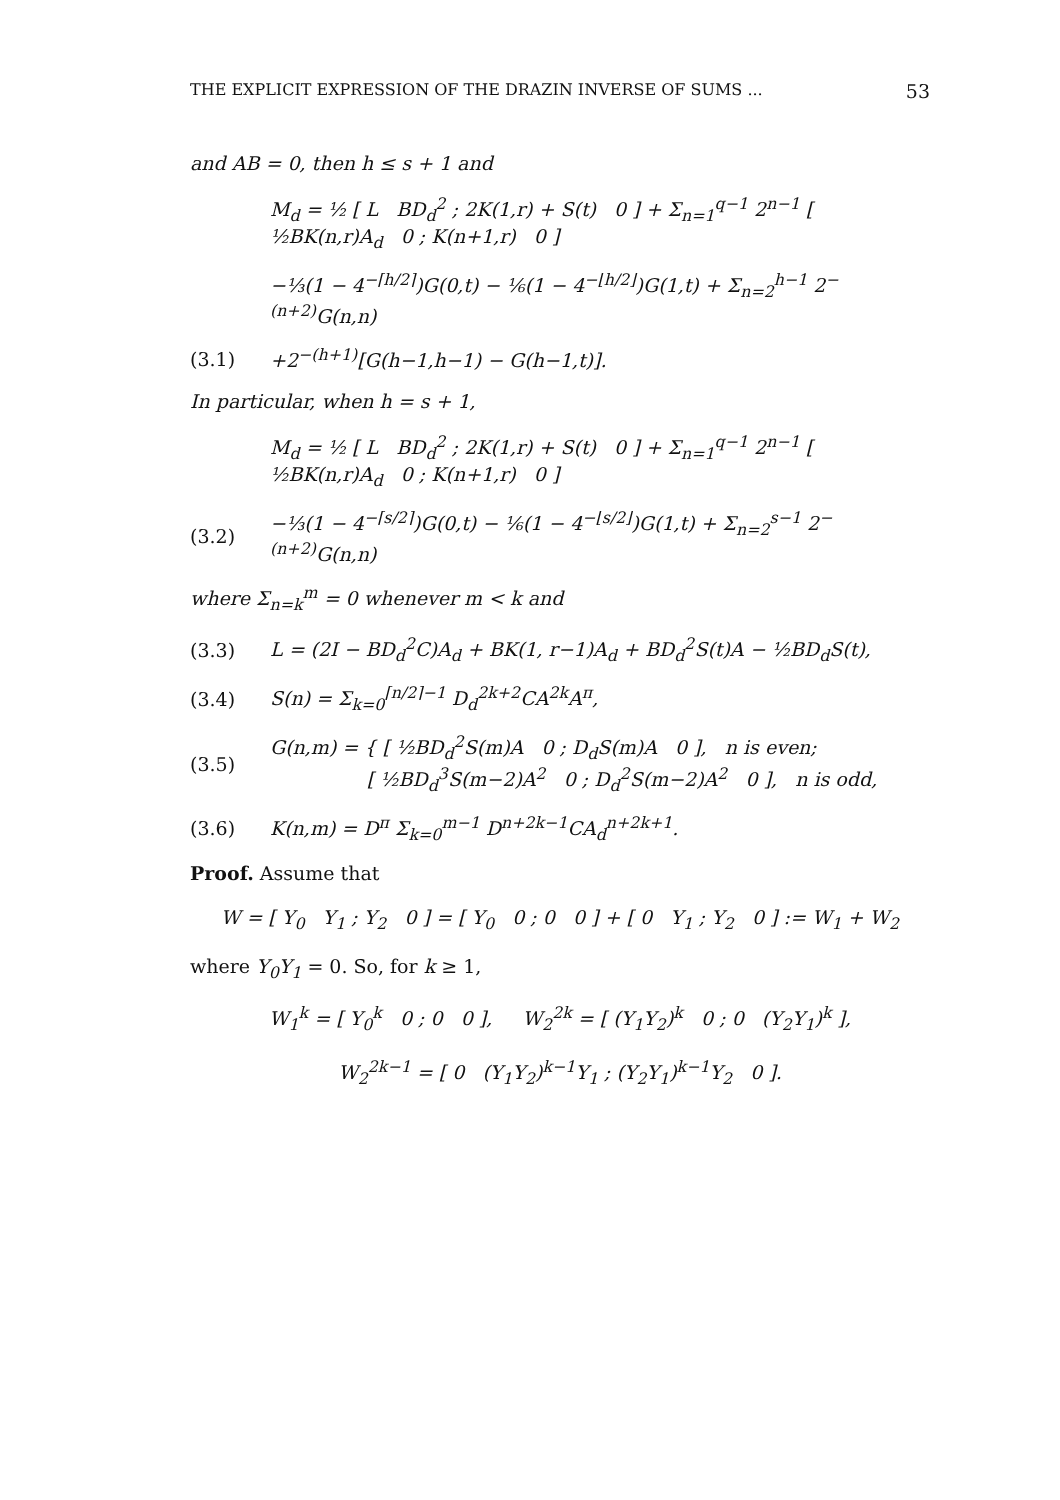THE EXPLICIT EXPRESSION OF THE DRAZIN INVERSE OF SUMS ... 53
and AB = 0, then h ≤ s + 1 and
M<sub>d</sub> = ½ [ L BD<sub>d</sub><sup>2</sup> ; 2K(1,r) + S(t) 0 ] + Σ<sub>n=1</sub><sup>q−1</sup> 2<sup>n−1</sup> [ ½BK(n,r)A<sub>d</sub> 0 ; K(n+1,r) 0 ]
−⅓(1 − 4<sup>−⌈h/2⌉</sup>)G(0,t) − ⅙(1 − 4<sup>−⌊h/2⌋</sup>)G(1,t) + Σ<sub>n=2</sub><sup>h−1</sup> 2<sup>−(n+2)</sup>G(n,n)
(3.1)
+2<sup>−(h+1)</sup>[G(h−1,h−1) − G(h−1,t)].
In particular, when h = s + 1,
M<sub>d</sub> = ½ [ L BD<sub>d</sub><sup>2</sup> ; 2K(1,r) + S(t) 0 ] + Σ<sub>n=1</sub><sup>q−1</sup> 2<sup>n−1</sup> [ ½BK(n,r)A<sub>d</sub> 0 ; K(n+1,r) 0 ]
(3.2)
−⅓(1 − 4<sup>−⌈s/2⌉</sup>)G(0,t) − ⅙(1 − 4<sup>−⌊s/2⌋</sup>)G(1,t) + Σ<sub>n=2</sub><sup>s−1</sup> 2<sup>−(n+2)</sup>G(n,n)
where Σ<sub>n=k</sub><sup>m</sup> = 0 whenever m < k and
(3.3)
L = (2I − BD<sub>d</sub><sup>2</sup>C)A<sub>d</sub> + BK(1, r−1)A<sub>d</sub> + BD<sub>d</sub><sup>2</sup>S(t)A − ½BD<sub>d</sub>S(t),
(3.4)
S(n) = Σ<sub>k=0</sub><sup>⌈n/2⌉−1</sup> D<sub>d</sub><sup>2k+2</sup>CA<sup>2k</sup>A<sup>π</sup>,
(3.5)
G(n,m) = { [ ½BD<sub>d</sub><sup>2</sup>S(m)A 0 ; D<sub>d</sub>S(m)A 0 ], n is even;
[ ½BD<sub>d</sub><sup>3</sup>S(m−2)A<sup>2</sup> 0 ; D<sub>d</sub><sup>2</sup>S(m−2)A<sup>2</sup> 0 ], n is odd,
(3.6)
K(n,m) = D<sup>π</sup> Σ<sub>k=0</sub><sup>m−1</sup> D<sup>n+2k−1</sup>CA<sub>d</sub><sup>n+2k+1</sup>.
Proof. Assume that
W = [ Y<sub>0</sub> Y<sub>1</sub> ; Y<sub>2</sub> 0 ] = [ Y<sub>0</sub> 0 ; 0 0 ] + [ 0 Y<sub>1</sub> ; Y<sub>2</sub> 0 ] := W<sub>1</sub> + W<sub>2</sub>
where Y<sub>0</sub>Y<sub>1</sub> = 0. So, for k ≥ 1,
W<sub>1</sub><sup>k</sup> = [ Y<sub>0</sub><sup>k</sup> 0 ; 0 0 ], W<sub>2</sub><sup>2k</sup> = [ (Y<sub>1</sub>Y<sub>2</sub>)<sup>k</sup> 0 ; 0 (Y<sub>2</sub>Y<sub>1</sub>)<sup>k</sup> ],
W<sub>2</sub><sup>2k−1</sup> = [ 0 (Y<sub>1</sub>Y<sub>2</sub>)<sup>k−1</sup>Y<sub>1</sub> ; (Y<sub>2</sub>Y<sub>1</sub>)<sup>k−1</sup>Y<sub>2</sub> 0 ].